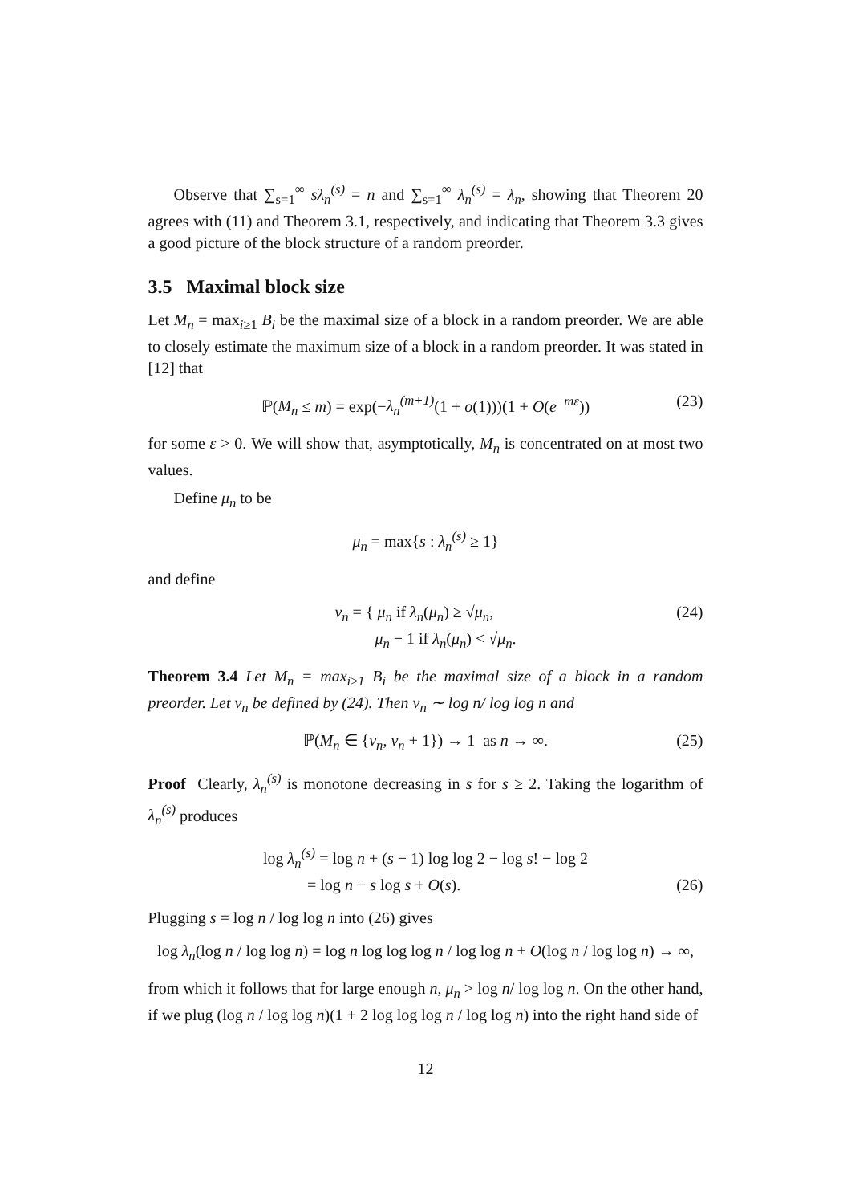Observe that ∑<sub>s=1</sub><sup>∞</sup> sλ<sub>n</sub><sup>(s)</sup> = n and ∑<sub>s=1</sub><sup>∞</sup> λ<sub>n</sub><sup>(s)</sup> = λ<sub>n</sub>, showing that Theorem 20 agrees with (11) and Theorem 3.1, respectively, and indicating that Theorem 3.3 gives a good picture of the block structure of a random preorder.
3.5 Maximal block size
Let M<sub>n</sub> = max<sub>i≥1</sub> B<sub>i</sub> be the maximal size of a block in a random preorder. We are able to closely estimate the maximum size of a block in a random preorder. It was stated in [12] that
ℙ(M<sub>n</sub> ≤ m) = exp(−λ<sub>n</sub><sup>(m+1)</sup>(1 + o(1)))(1 + O(e<sup>−mε</sup>)) (23)
for some ε > 0. We will show that, asymptotically, M<sub>n</sub> is concentrated on at most two values.
Define μ<sub>n</sub> to be
μ<sub>n</sub> = max{s : λ<sub>n</sub><sup>(s)</sup> ≥ 1}
and define
ν<sub>n</sub> = { μ<sub>n</sub> if λ<sub>n</sub>(μ<sub>n</sub>) ≥ √μ<sub>n</sub>,
μ<sub>n</sub> − 1 if λ<sub>n</sub>(μ<sub>n</sub>) < √μ<sub>n</sub>. (24)
Theorem 3.4 Let M<sub>n</sub> = max<sub>i≥1</sub> B<sub>i</sub> be the maximal size of a block in a random preorder. Let ν<sub>n</sub> be defined by (24). Then ν<sub>n</sub> ∼ log n/ log log n and
ℙ(M<sub>n</sub> ∈ {ν<sub>n</sub>, ν<sub>n</sub> + 1}) → 1 as n → ∞. (25)
Proof Clearly, λ<sub>n</sub><sup>(s)</sup> is monotone decreasing in s for s ≥ 2. Taking the logarithm of λ<sub>n</sub><sup>(s)</sup> produces
log λ<sub>n</sub><sup>(s)</sup> = log n + (s − 1) log log 2 − log s! − log 2
= log n − s log s + O(s).
(26)
Plugging s = log n / log log n into (26) gives
log λ<sub>n</sub>(log n / log log n) = log n log log log n / log log n + O(log n / log log n) → ∞,
from which it follows that for large enough n, μ<sub>n</sub> > log n/ log log n. On the other hand, if we plug (log n / log log n)(1 + 2 log log log n / log log n) into the right hand side of
12